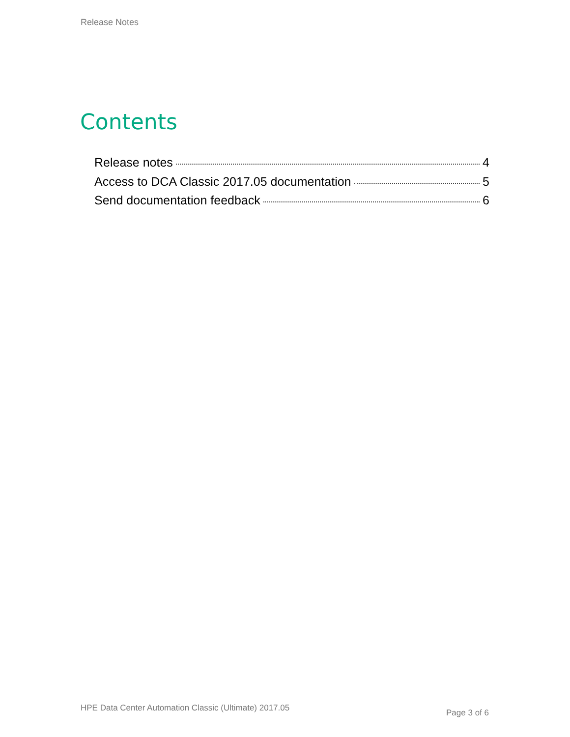Release Notes
Contents
Release notes 4
Access to DCA Classic 2017.05 documentation 5
Send documentation feedback 6
HPE Data Center Automation Classic (Ultimate) 2017.05
Page 3 of 6